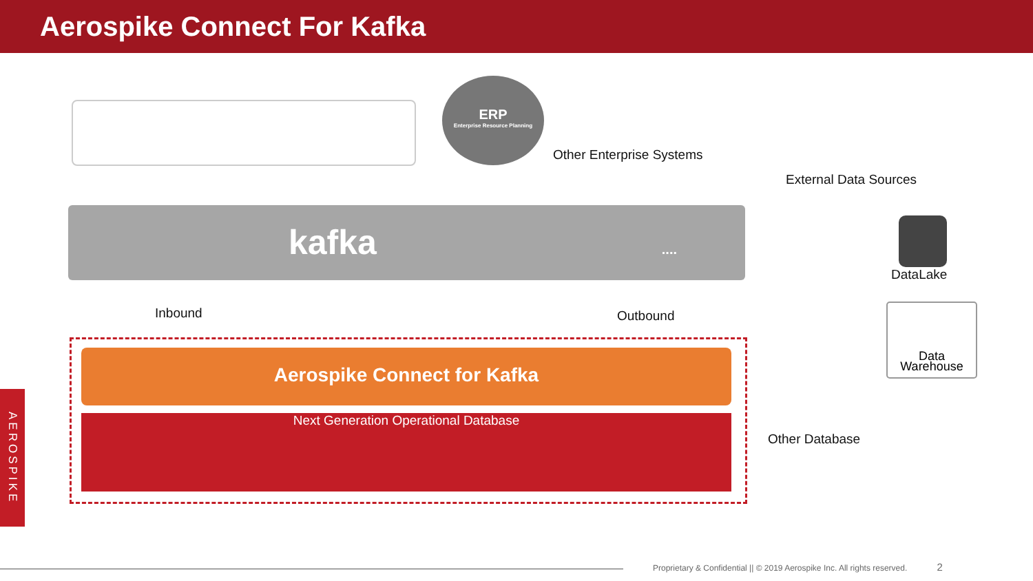Aerospike Connect For Kafka
ERP
Enterprise Resource Planning
Other Enterprise Systems
External Data Sources
kafka ....
Inbound Outbound
Aerospike Connect for Kafka
Next Generation Operational Database
DataLake
Data
Warehouse
Other Database
AEROSPIKE
Proprietary & Confidential || © 2019 Aerospike Inc. All rights reserved. 2